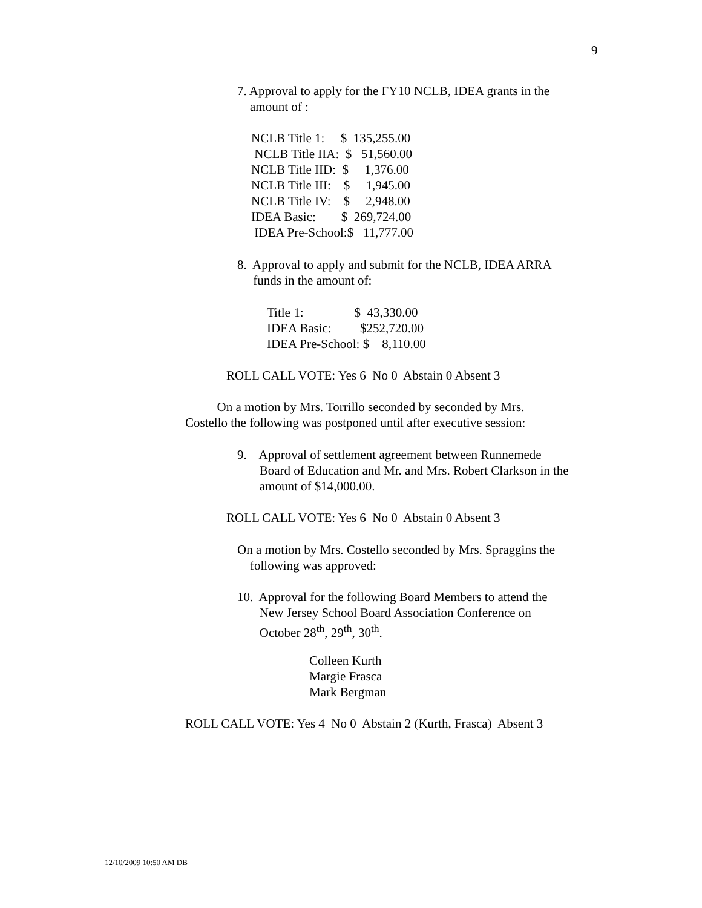9
7. Approval to apply for the FY10 NCLB, IDEA grants in the amount of :
NCLB Title 1: $ 135,255.00 NCLB Title IIA: $ 51,560.00 NCLB Title IID: $ 1,376.00 NCLB Title III: $ 1,945.00 NCLB Title IV: $ 2,948.00 IDEA Basic: $ 269,724.00 IDEA Pre-School:$ 11,777.00
8. Approval to apply and submit for the NCLB, IDEA ARRA funds in the amount of:
Title 1: $ 43,330.00 IDEA Basic: $252,720.00 IDEA Pre-School: $ 8,110.00
ROLL CALL VOTE: Yes 6 No 0 Abstain 0 Absent 3
On a motion by Mrs. Torrillo seconded by seconded by Mrs. Costello the following was postponed until after executive session:
9. Approval of settlement agreement between Runnemede Board of Education and Mr. and Mrs. Robert Clarkson in the amount of $14,000.00.
ROLL CALL VOTE: Yes 6 No 0 Abstain 0 Absent 3
On a motion by Mrs. Costello seconded by Mrs. Spraggins the following was approved:
10. Approval for the following Board Members to attend the New Jersey School Board Association Conference on October 28<sup>th</sup>, 29<sup>th</sup>, 30<sup>th</sup>.
Colleen Kurth Margie Frasca Mark Bergman
ROLL CALL VOTE: Yes 4 No 0 Abstain 2 (Kurth, Frasca) Absent 3
12/10/2009 10:50 AM DB